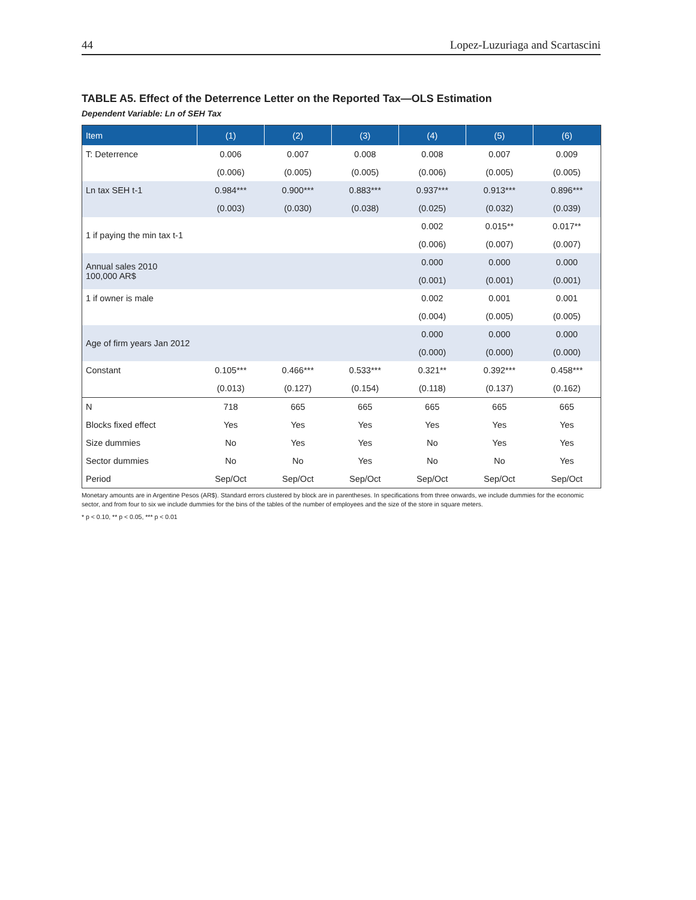44 Lopez-Luzuriaga and Scartascini
TABLE A5. Effect of the Deterrence Letter on the Reported Tax—OLS Estimation
Dependent Variable: Ln of SEH Tax
| Item | (1) | (2) | (3) | (4) | (5) | (6) |
| --- | --- | --- | --- | --- | --- | --- |
| T: Deterrence | 0.006 | 0.007 | 0.008 | 0.008 | 0.007 | 0.009 |
| | (0.006) | (0.005) | (0.005) | (0.006) | (0.005) | (0.005) |
| Ln tax SEH t-1 | 0.984*** | 0.900*** | 0.883*** | 0.937*** | 0.913*** | 0.896*** |
| | (0.003) | (0.030) | (0.038) | (0.025) | (0.032) | (0.039) |
| 1 if paying the min tax t-1 | | | | 0.002 | 0.015** | 0.017** |
| | | | | (0.006) | (0.007) | (0.007) |
| Annual sales 2010 100,000 AR$ | | | | 0.000 | 0.000 | 0.000 |
| | | | | (0.001) | (0.001) | (0.001) |
| 1 if owner is male | | | | 0.002 | 0.001 | 0.001 |
| | | | | (0.004) | (0.005) | (0.005) |
| Age of firm years Jan 2012 | | | | 0.000 | 0.000 | 0.000 |
| | | | | (0.000) | (0.000) | (0.000) |
| Constant | 0.105*** | 0.466*** | 0.533*** | 0.321** | 0.392*** | 0.458*** |
| | (0.013) | (0.127) | (0.154) | (0.118) | (0.137) | (0.162) |
| N | 718 | 665 | 665 | 665 | 665 | 665 |
| Blocks fixed effect | Yes | Yes | Yes | Yes | Yes | Yes |
| Size dummies | No | Yes | Yes | No | Yes | Yes |
| Sector dummies | No | No | Yes | No | No | Yes |
| Period | Sep/Oct | Sep/Oct | Sep/Oct | Sep/Oct | Sep/Oct | Sep/Oct |
Monetary amounts are in Argentine Pesos (AR$). Standard errors clustered by block are in parentheses. In specifications from three onwards, we include dummies for the economic sector, and from four to six we include dummies for the bins of the tables of the number of employees and the size of the store in square meters.
* p < 0.10, ** p < 0.05, *** p < 0.01